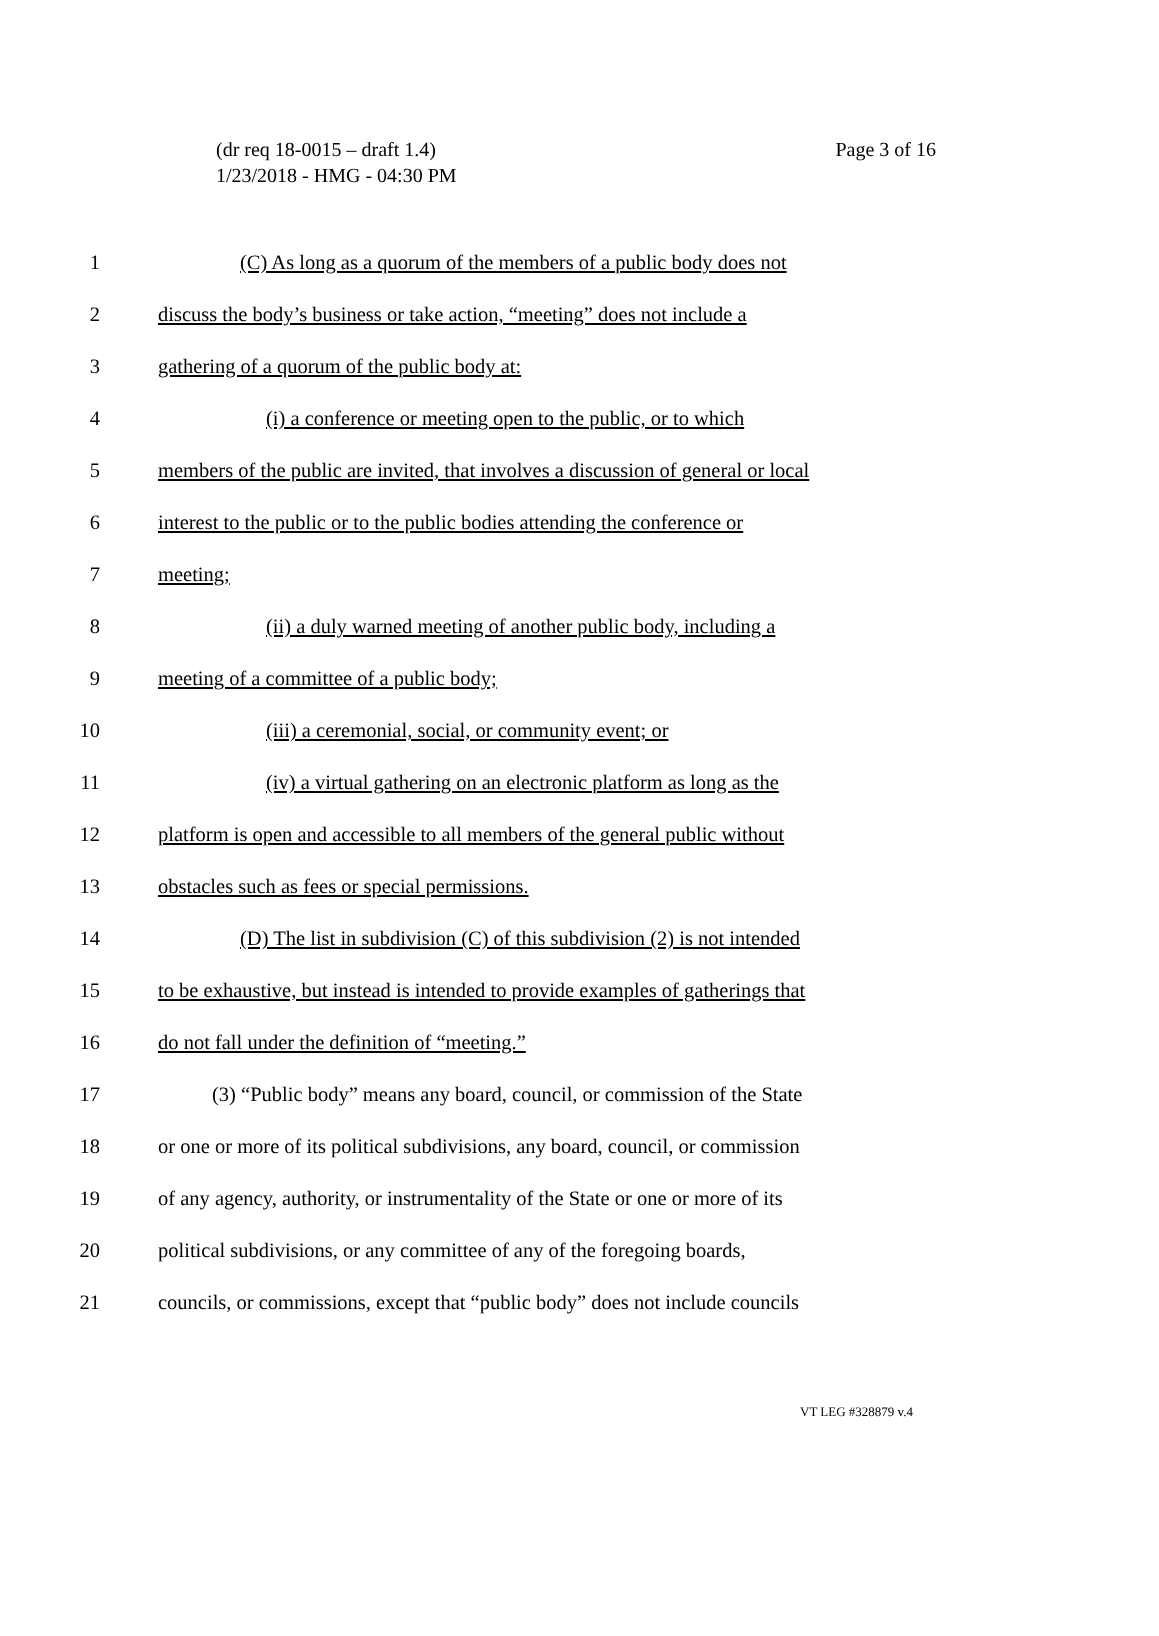(dr req 18-0015 – draft 1.4)
Page 3 of 16
1/23/2018 - HMG - 04:30 PM
1 (C) As long as a quorum of the members of a public body does not
2 discuss the body’s business or take action, “meeting” does not include a
3 gathering of a quorum of the public body at:
4 (i) a conference or meeting open to the public, or to which
5 members of the public are invited, that involves a discussion of general or local
6 interest to the public or to the public bodies attending the conference or
7 meeting;
8 (ii) a duly warned meeting of another public body, including a
9 meeting of a committee of a public body;
10 (iii) a ceremonial, social, or community event; or
11 (iv) a virtual gathering on an electronic platform as long as the
12 platform is open and accessible to all members of the general public without
13 obstacles such as fees or special permissions.
14 (D) The list in subdivision (C) of this subdivision (2) is not intended
15 to be exhaustive, but instead is intended to provide examples of gatherings that
16 do not fall under the definition of “meeting.”
17 (3) “Public body” means any board, council, or commission of the State
18 or one or more of its political subdivisions, any board, council, or commission
19 of any agency, authority, or instrumentality of the State or one or more of its
20 political subdivisions, or any committee of any of the foregoing boards,
21 councils, or commissions, except that “public body” does not include councils
VT LEG #328879 v.4